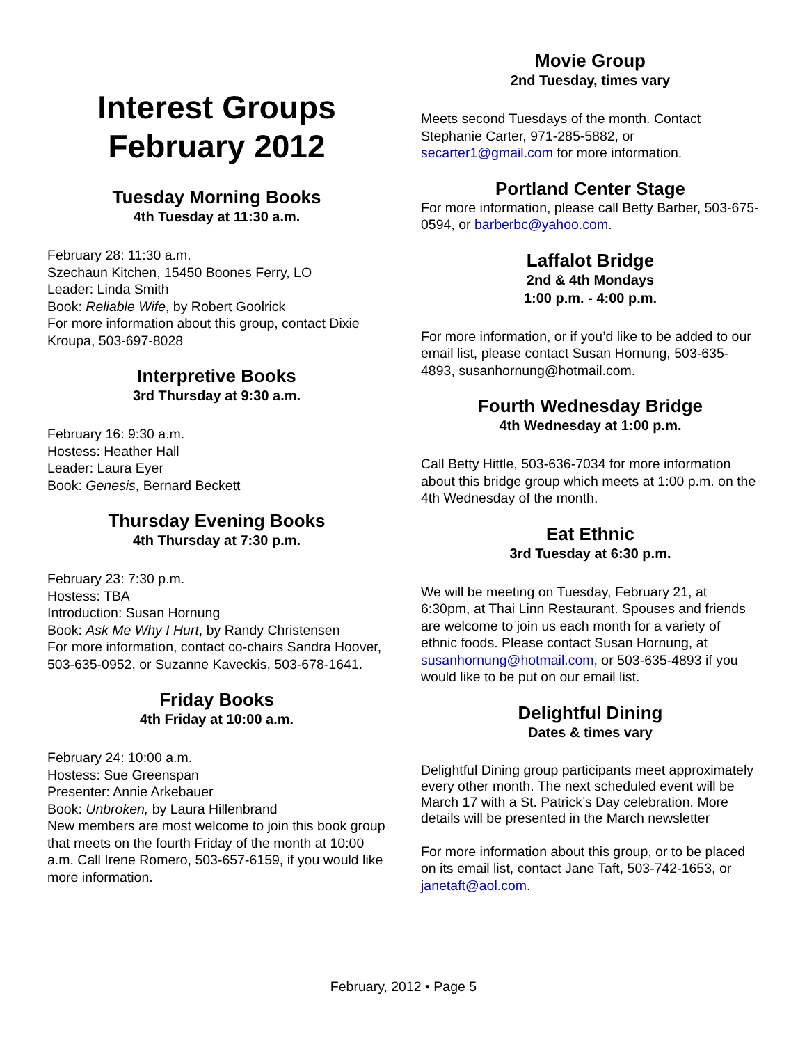Interest Groups
February 2012
Tuesday Morning Books
4th Tuesday at 11:30 a.m.
February 28: 11:30 a.m.
Szechaun Kitchen, 15450 Boones Ferry, LO
Leader: Linda Smith
Book: Reliable Wife, by Robert Goolrick
For more information about this group, contact Dixie Kroupa, 503-697-8028
Interpretive Books
3rd Thursday at 9:30 a.m.
February 16: 9:30 a.m.
Hostess: Heather Hall
Leader: Laura Eyer
Book: Genesis, Bernard Beckett
Thursday Evening Books
4th Thursday at 7:30 p.m.
February 23: 7:30 p.m.
Hostess: TBA
Introduction: Susan Hornung
Book: Ask Me Why I Hurt, by Randy Christensen
For more information, contact co-chairs Sandra Hoover, 503-635-0952, or Suzanne Kaveckis, 503-678-1641.
Friday Books
4th Friday at 10:00 a.m.
February 24: 10:00 a.m.
Hostess: Sue Greenspan
Presenter: Annie Arkebauer
Book: Unbroken, by Laura Hillenbrand
New members are most welcome to join this book group that meets on the fourth Friday of the month at 10:00 a.m. Call Irene Romero, 503-657-6159, if you would like more information.
Movie Group
2nd Tuesday, times vary
Meets second Tuesdays of the month. Contact Stephanie Carter, 971-285-5882, or secarter1@gmail.com for more information.
Portland Center Stage
For more information, please call Betty Barber, 503-675-0594, or barberbc@yahoo.com.
Laffalot Bridge
2nd & 4th Mondays
1:00 p.m. - 4:00 p.m.
For more information, or if you’d like to be added to our email list, please contact Susan Hornung, 503-635-4893, susanhornung@hotmail.com.
Fourth Wednesday Bridge
4th Wednesday at 1:00 p.m.
Call Betty Hittle, 503-636-7034 for more information about this bridge group which meets at 1:00 p.m. on the 4th Wednesday of the month.
Eat Ethnic
3rd Tuesday at 6:30 p.m.
We will be meeting on Tuesday, February 21, at 6:30pm, at Thai Linn Restaurant. Spouses and friends are welcome to join us each month for a variety of ethnic foods. Please contact Susan Hornung, at susanhornung@hotmail.com, or 503-635-4893 if you would like to be put on our email list.
Delightful Dining
Dates & times vary
Delightful Dining group participants meet approximately every other month. The next scheduled event will be March 17 with a St. Patrick’s Day celebration. More details will be presented in the March newsletter
For more information about this group, or to be placed on its email list, contact Jane Taft, 503-742-1653, or janetaft@aol.com.
February, 2012 • Page 5